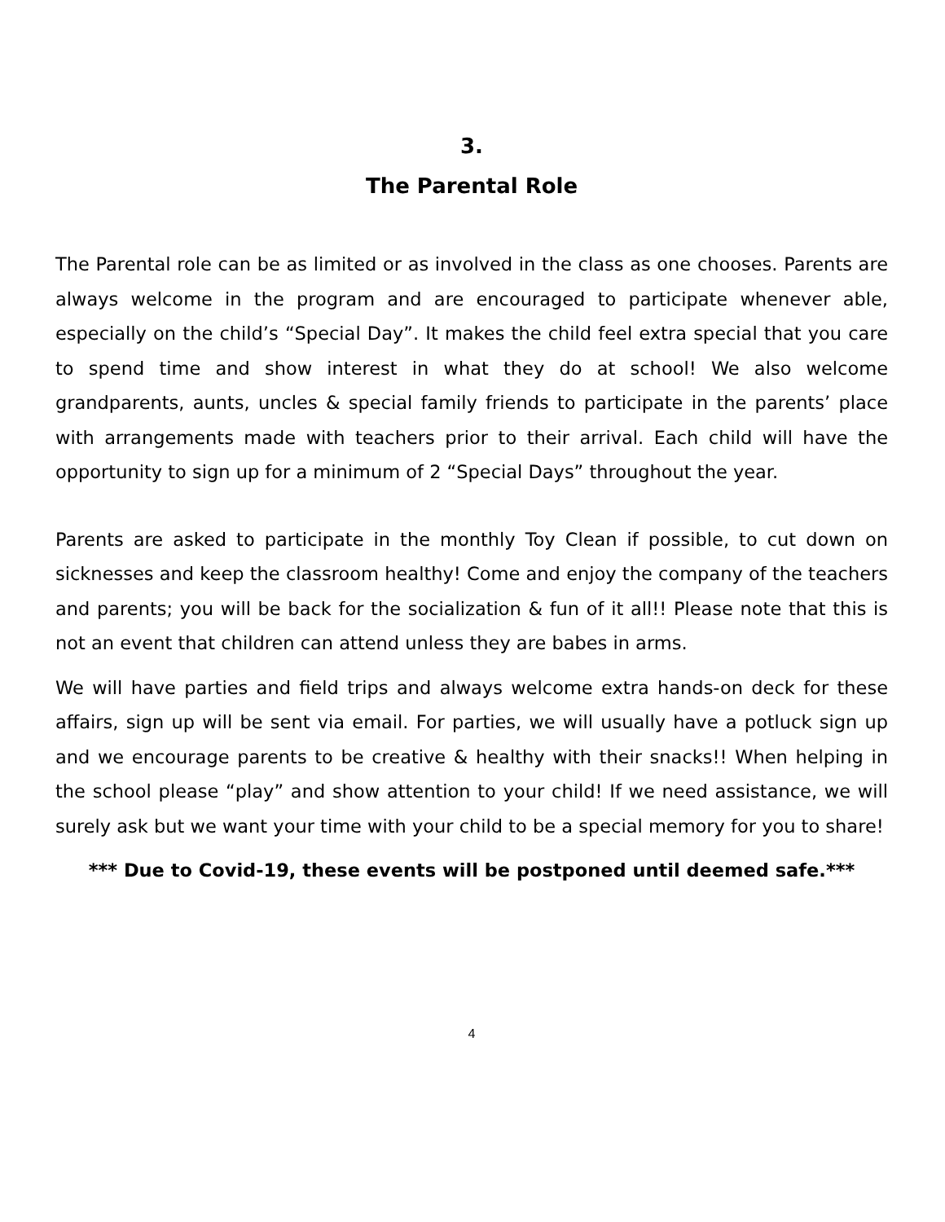3.
The Parental Role
The Parental role can be as limited or as involved in the class as one chooses. Parents are always welcome in the program and are encouraged to participate whenever able, especially on the child’s “Special Day”. It makes the child feel extra special that you care to spend time and show interest in what they do at school! We also welcome grandparents, aunts, uncles & special family friends to participate in the parents’ place with arrangements made with teachers prior to their arrival. Each child will have the opportunity to sign up for a minimum of 2 “Special Days” throughout the year.
Parents are asked to participate in the monthly Toy Clean if possible, to cut down on sicknesses and keep the classroom healthy! Come and enjoy the company of the teachers and parents; you will be back for the socialization & fun of it all!! Please note that this is not an event that children can attend unless they are babes in arms.
We will have parties and field trips and always welcome extra hands-on deck for these affairs, sign up will be sent via email. For parties, we will usually have a potluck sign up and we encourage parents to be creative & healthy with their snacks!! When helping in the school please “play” and show attention to your child! If we need assistance, we will surely ask but we want your time with your child to be a special memory for you to share!
*** Due to Covid-19, these events will be postponed until deemed safe.***
4